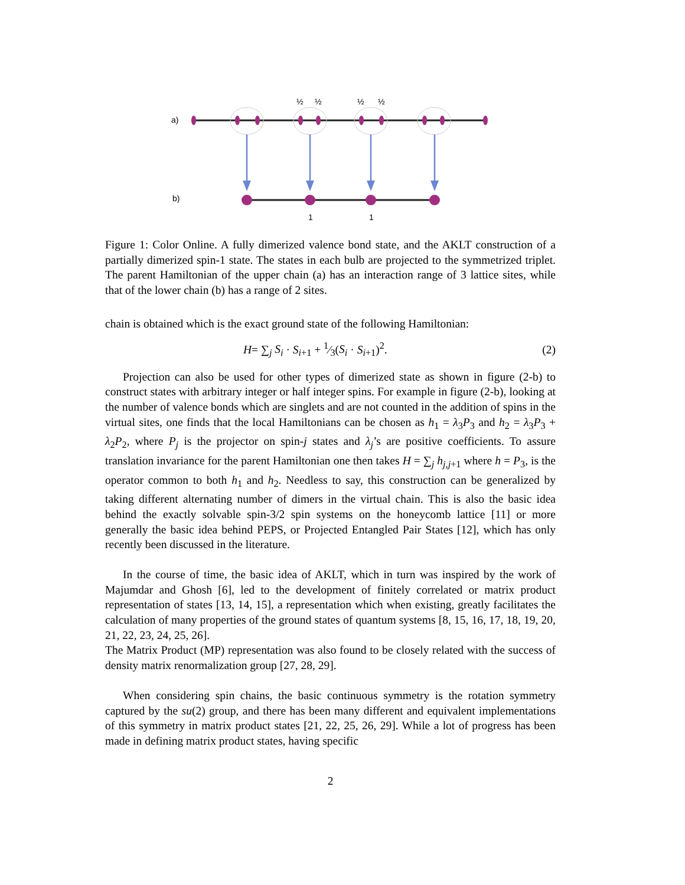a)
b)
½
½
½
½
1
1
Figure 1: Color Online. A fully dimerized valence bond state, and the AKLT construction of a partially dimerized spin-1 state. The states in each bulb are projected to the symmetrized triplet. The parent Hamiltonian of the upper chain (a) has an interaction range of 3 lattice sites, while that of the lower chain (b) has a range of 2 sites.
chain is obtained which is the exact ground state of the following Hamiltonian:
H = ∑<sub>j</sub> S<sub>i</sub> · S<sub>i+1</sub> + 1⁄3(S<sub>i</sub> · S<sub>i+1</sub>)<sup>2</sup>. (2)
Projection can also be used for other types of dimerized state as shown in figure (2-b) to construct states with arbitrary integer or half integer spins. For example in figure (2-b), looking at the number of valence bonds which are singlets and are not counted in the addition of spins in the virtual sites, one finds that the local Hamiltonians can be chosen as h<sub>1</sub> = λ<sub>3</sub>P<sub>3</sub> and h<sub>2</sub> = λ<sub>3</sub>P<sub>3</sub> + λ<sub>2</sub>P<sub>2</sub>, where P<sub>j</sub> is the projector on spin-j states and λ<sub>j</sub>’s are positive coefficients. To assure translation invariance for the parent Hamiltonian one then takes H = ∑<sub>j</sub> h<sub>j,j+1</sub> where h = P<sub>3</sub>, is the operator common to both h<sub>1</sub> and h<sub>2</sub>. Needless to say, this construction can be generalized by taking different alternating number of dimers in the virtual chain. This is also the basic idea behind the exactly solvable spin-3/2 spin systems on the honeycomb lattice [11] or more generally the basic idea behind PEPS, or Projected Entangled Pair States [12], which has only recently been discussed in the literature.
In the course of time, the basic idea of AKLT, which in turn was inspired by the work of Majumdar and Ghosh [6], led to the development of finitely correlated or matrix product representation of states [13, 14, 15], a representation which when existing, greatly facilitates the calculation of many properties of the ground states of quantum systems [8, 15, 16, 17, 18, 19, 20, 21, 22, 23, 24, 25, 26].
The Matrix Product (MP) representation was also found to be closely related with the success of density matrix renormalization group [27, 28, 29].
When considering spin chains, the basic continuous symmetry is the rotation symmetry captured by the su(2) group, and there has been many different and equivalent implementations of this symmetry in matrix product states [21, 22, 25, 26, 29]. While a lot of progress has been made in defining matrix product states, having specific
2